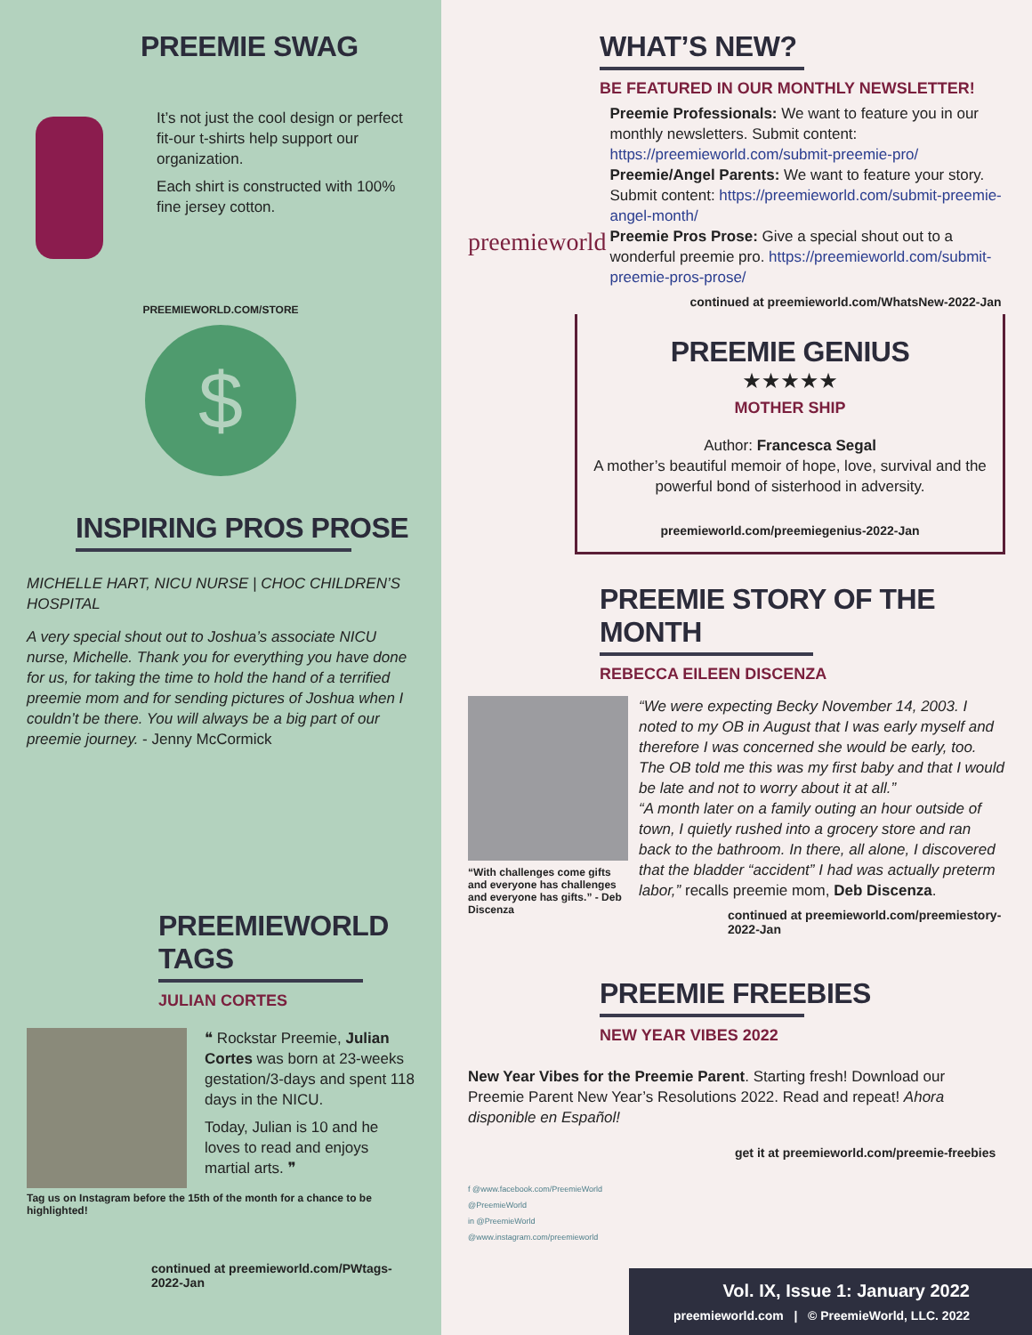PREEMIE SWAG
It’s not just the cool design or perfect fit-our t-shirts help support our organization.
Each shirt is constructed with 100% fine jersey cotton.
PREEMIEWORLD.COM/STORE
$
INSPIRING PROS PROSE
MICHELLE HART, NICU NURSE | CHOC CHILDREN’S HOSPITAL
A very special shout out to Joshua’s associate NICU nurse, Michelle. Thank you for everything you have done for us, for taking the time to hold the hand of a terrified preemie mom and for sending pictures of Joshua when I couldn’t be there. You will always be a big part of our preemie journey. - Jenny McCormick
PREEMIEWORLD TAGS
JULIAN CORTES
❝ Rockstar Preemie, Julian Cortes was born at 23-weeks gestation/3-days and spent 118 days in the NICU.
Today, Julian is 10 and he loves to read and enjoys martial arts. ❞
Tag us on Instagram before the 15th of the month for a chance to be highlighted!
continued at preemieworld.com/PWtags-2022-Jan
WHAT’S NEW?
BE FEATURED IN OUR MONTHLY NEWSLETTER!
preemieworld
Preemie Professionals: We want to feature you in our monthly newsletters. Submit content: https://preemieworld.com/submit-preemie-pro/
Preemie/Angel Parents: We want to feature your story. Submit content: https://preemieworld.com/submit-preemie-angel-month/
Preemie Pros Prose: Give a special shout out to a wonderful preemie pro. https://preemieworld.com/submit-preemie-pros-prose/
continued at preemieworld.com/WhatsNew-2022-Jan
PREEMIE GENIUS
★★★★★
MOTHER SHIP
Author: Francesca Segal
A mother’s beautiful memoir of hope, love, survival and the powerful bond of sisterhood in adversity.
preemieworld.com/preemiegenius-2022-Jan
PREEMIE STORY OF THE MONTH
REBECCA EILEEN DISCENZA
“With challenges come gifts and everyone has challenges and everyone has gifts.” - Deb Discenza
“We were expecting Becky November 14, 2003. I noted to my OB in August that I was early myself and therefore I was concerned she would be early, too. The OB told me this was my first baby and that I would be late and not to worry about it at all.”
“A month later on a family outing an hour outside of town, I quietly rushed into a grocery store and ran back to the bathroom. In there, all alone, I discovered that the bladder “accident” I had was actually preterm labor,” recalls preemie mom, Deb Discenza.
continued at preemieworld.com/preemiestory-2022-Jan
PREEMIE FREEBIES
NEW YEAR VIBES 2022
New Year Vibes for the Preemie Parent. Starting fresh! Download our Preemie Parent New Year’s Resolutions 2022. Read and repeat! Ahora disponible en Español!
get it at preemieworld.com/preemie-freebies
f @www.facebook.com/PreemieWorld
@PreemieWorld
in @PreemieWorld
@www.instagram.com/preemieworld
Vol. IX, Issue 1: January 2022
preemieworld.com | © PreemieWorld, LLC. 2022